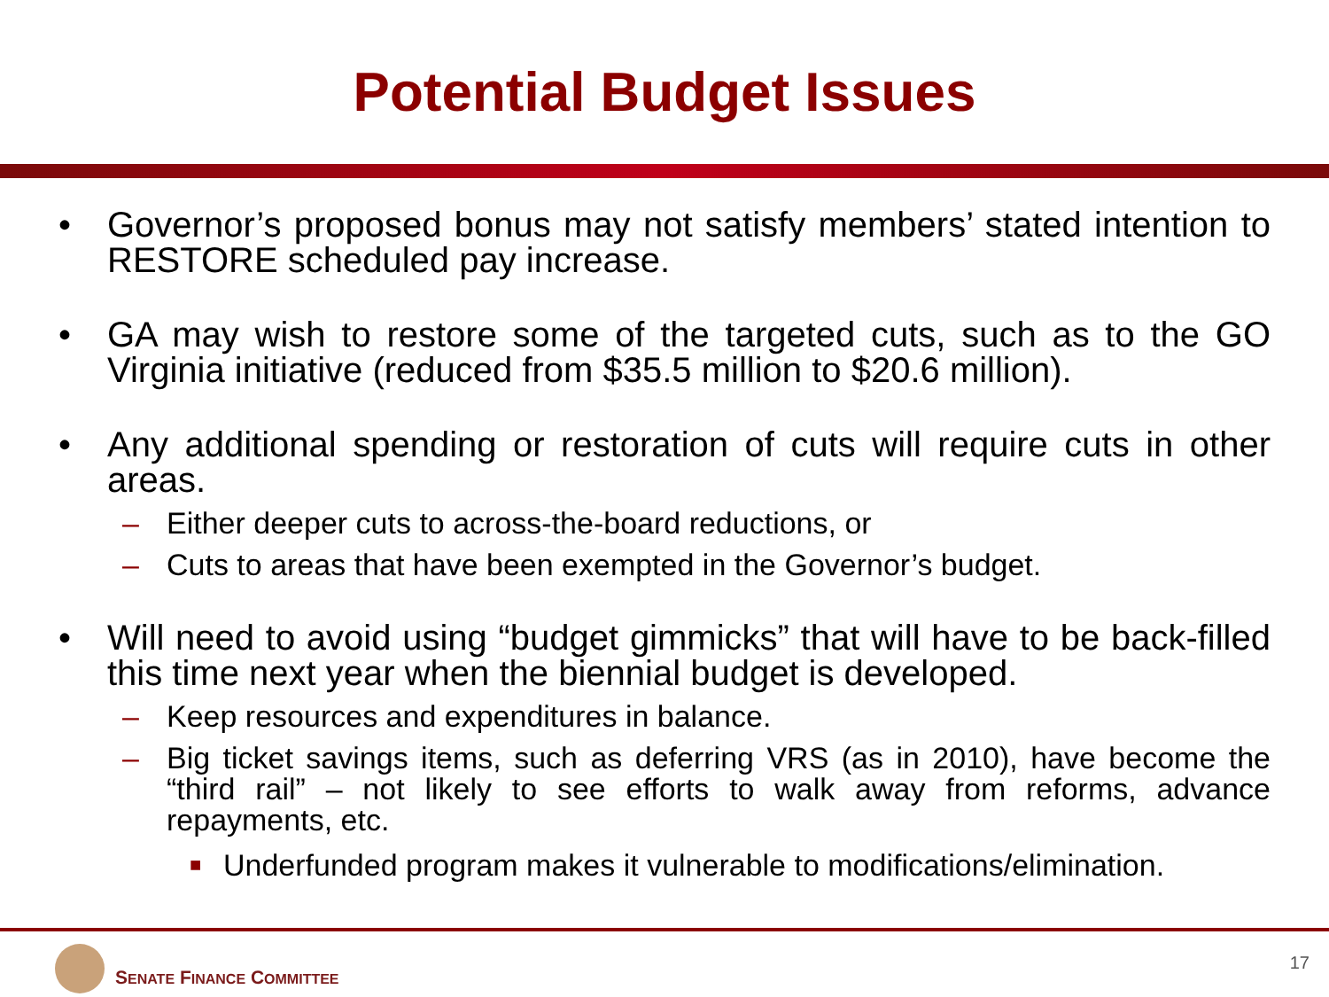Potential Budget Issues
• Governor’s proposed bonus may not satisfy members’ stated intention to RESTORE scheduled pay increase.
• GA may wish to restore some of the targeted cuts, such as to the GO Virginia initiative (reduced from $35.5 million to $20.6 million).
• Any additional spending or restoration of cuts will require cuts in other areas.
– Either deeper cuts to across-the-board reductions, or
– Cuts to areas that have been exempted in the Governor’s budget.
• Will need to avoid using “budget gimmicks” that will have to be back-filled this time next year when the biennial budget is developed.
– Keep resources and expenditures in balance.
– Big ticket savings items, such as deferring VRS (as in 2010), have become the “third rail” – not likely to see efforts to walk away from reforms, advance repayments, etc.
■
Underfunded program makes it vulnerable to modifications/elimination.
SENATE FINANCE COMMITTEE
17